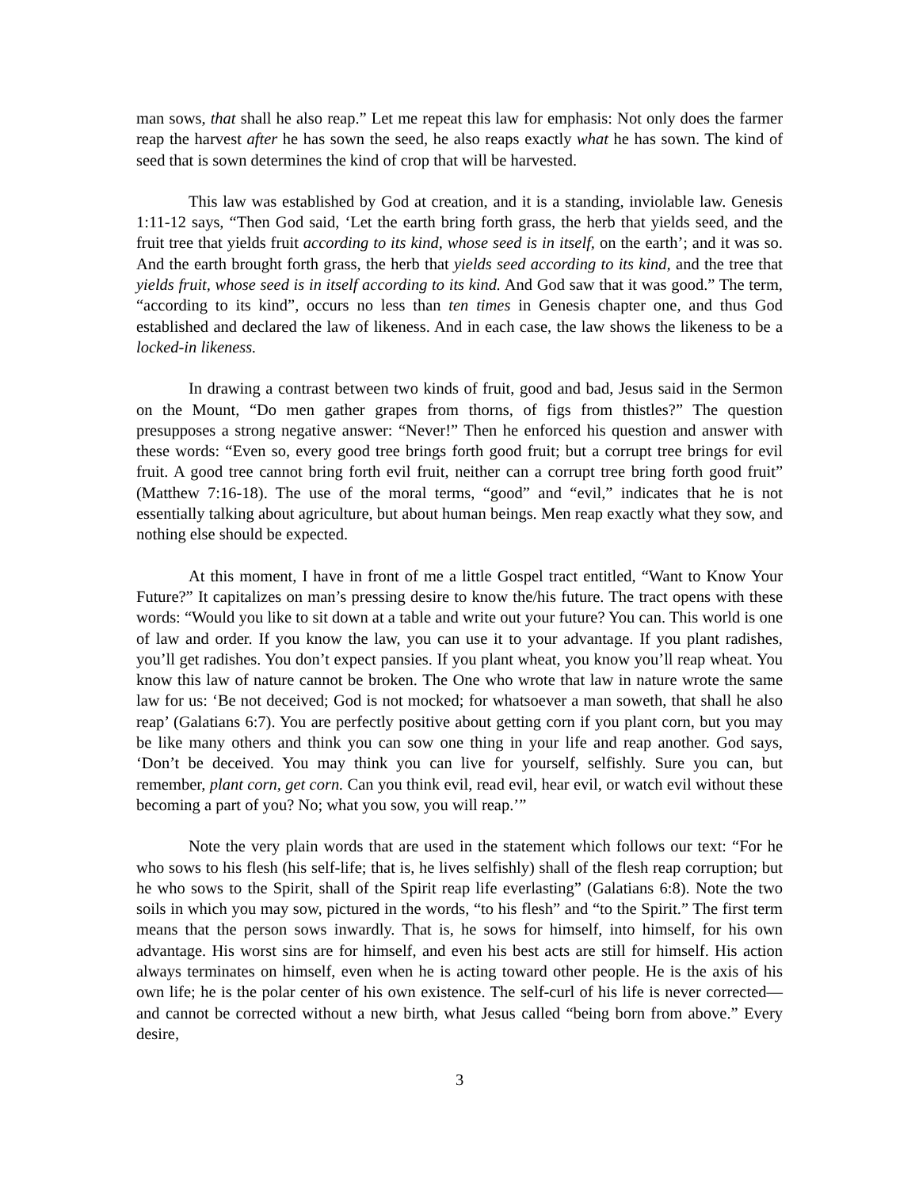man sows, that shall he also reap.” Let me repeat this law for emphasis: Not only does the farmer reap the harvest after he has sown the seed, he also reaps exactly what he has sown. The kind of seed that is sown determines the kind of crop that will be harvested.
This law was established by God at creation, and it is a standing, inviolable law. Genesis 1:11-12 says, “Then God said, ‘Let the earth bring forth grass, the herb that yields seed, and the fruit tree that yields fruit according to its kind, whose seed is in itself, on the earth’; and it was so. And the earth brought forth grass, the herb that yields seed according to its kind, and the tree that yields fruit, whose seed is in itself according to its kind. And God saw that it was good.” The term, “according to its kind”, occurs no less than ten times in Genesis chapter one, and thus God established and declared the law of likeness. And in each case, the law shows the likeness to be a locked-in likeness.
In drawing a contrast between two kinds of fruit, good and bad, Jesus said in the Sermon on the Mount, “Do men gather grapes from thorns, of figs from thistles?” The question presupposes a strong negative answer: “Never!” Then he enforced his question and answer with these words: “Even so, every good tree brings forth good fruit; but a corrupt tree brings for evil fruit. A good tree cannot bring forth evil fruit, neither can a corrupt tree bring forth good fruit” (Matthew 7:16-18). The use of the moral terms, “good” and “evil,” indicates that he is not essentially talking about agriculture, but about human beings. Men reap exactly what they sow, and nothing else should be expected.
At this moment, I have in front of me a little Gospel tract entitled, “Want to Know Your Future?” It capitalizes on man’s pressing desire to know the/his future. The tract opens with these words: “Would you like to sit down at a table and write out your future? You can. This world is one of law and order. If you know the law, you can use it to your advantage. If you plant radishes, you’ll get radishes. You don’t expect pansies. If you plant wheat, you know you’ll reap wheat. You know this law of nature cannot be broken. The One who wrote that law in nature wrote the same law for us: ‘Be not deceived; God is not mocked; for whatsoever a man soweth, that shall he also reap’ (Galatians 6:7). You are perfectly positive about getting corn if you plant corn, but you may be like many others and think you can sow one thing in your life and reap another. God says, ‘Don’t be deceived. You may think you can live for yourself, selfishly. Sure you can, but remember, plant corn, get corn. Can you think evil, read evil, hear evil, or watch evil without these becoming a part of you? No; what you sow, you will reap.’”
Note the very plain words that are used in the statement which follows our text: “For he who sows to his flesh (his self-life; that is, he lives selfishly) shall of the flesh reap corruption; but he who sows to the Spirit, shall of the Spirit reap life everlasting” (Galatians 6:8). Note the two soils in which you may sow, pictured in the words, “to his flesh” and “to the Spirit.” The first term means that the person sows inwardly. That is, he sows for himself, into himself, for his own advantage. His worst sins are for himself, and even his best acts are still for himself. His action always terminates on himself, even when he is acting toward other people. He is the axis of his own life; he is the polar center of his own existence. The self-curl of his life is never corrected—and cannot be corrected without a new birth, what Jesus called “being born from above.” Every desire,
3